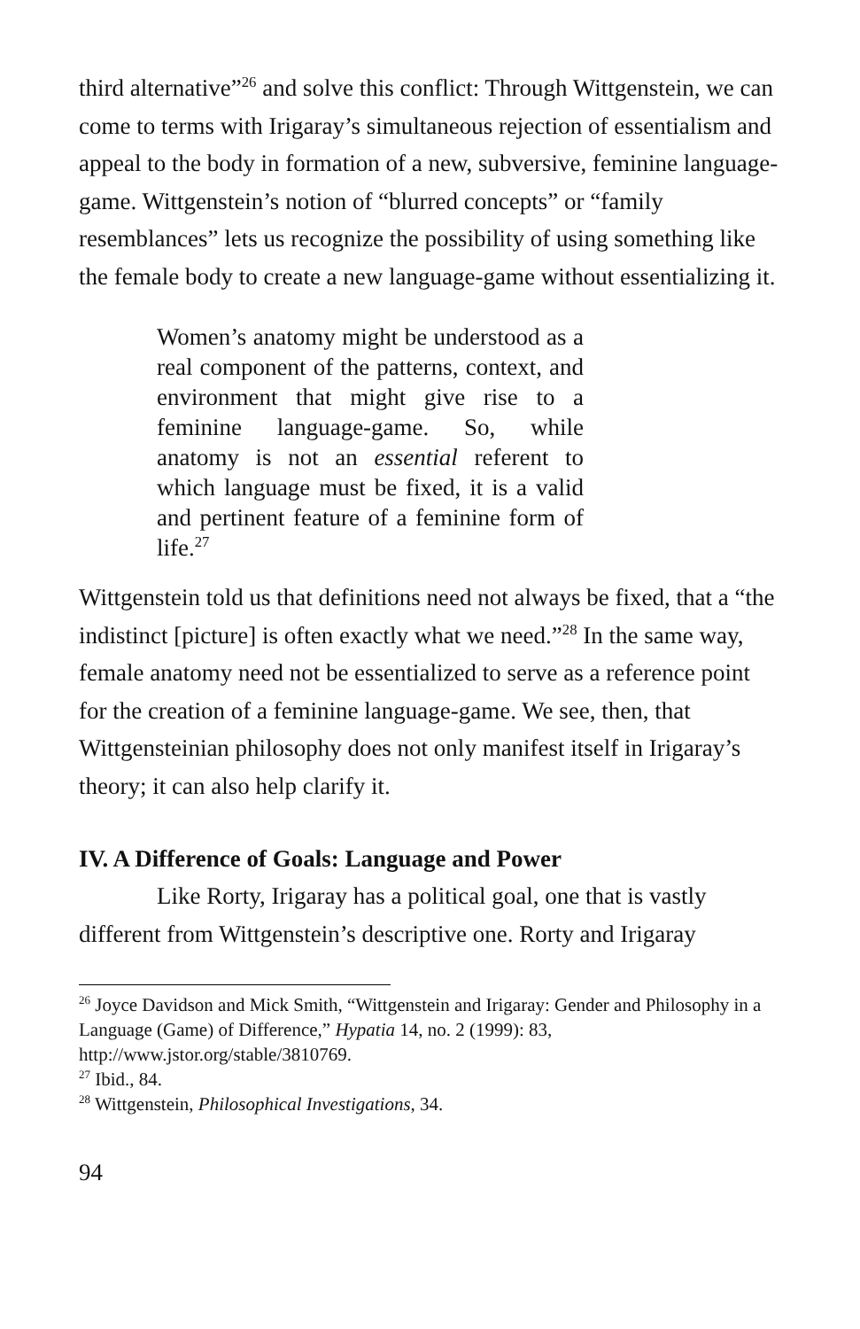third alternative”<sup>26</sup> and solve this conflict: Through Wittgenstein, we can come to terms with Irigaray’s simultaneous rejection of essentialism and appeal to the body in formation of a new, subversive, feminine language-game. Wittgenstein’s notion of “blurred concepts” or “family resemblances” lets us recognize the possibility of using something like the female body to create a new language-game without essentializing it.
Women’s anatomy might be understood as a real component of the patterns, context, and environment that might give rise to a feminine language-game. So, while anatomy is not an essential referent to which language must be fixed, it is a valid and pertinent feature of a feminine form of life.<sup>27</sup>
Wittgenstein told us that definitions need not always be fixed, that a “the indistinct [picture] is often exactly what we need.”<sup>28</sup> In the same way, female anatomy need not be essentialized to serve as a reference point for the creation of a feminine language-game. We see, then, that Wittgensteinian philosophy does not only manifest itself in Irigaray’s theory; it can also help clarify it.
IV. A Difference of Goals: Language and Power
Like Rorty, Irigaray has a political goal, one that is vastly different from Wittgenstein’s descriptive one. Rorty and Irigaray
<sup>26</sup> Joyce Davidson and Mick Smith, “Wittgenstein and Irigaray: Gender and Philosophy in a Language (Game) of Difference,” Hypatia 14, no. 2 (1999): 83, http://www.jstor.org/stable/3810769.
<sup>27</sup> Ibid., 84.
<sup>28</sup> Wittgenstein, Philosophical Investigations, 34.
94